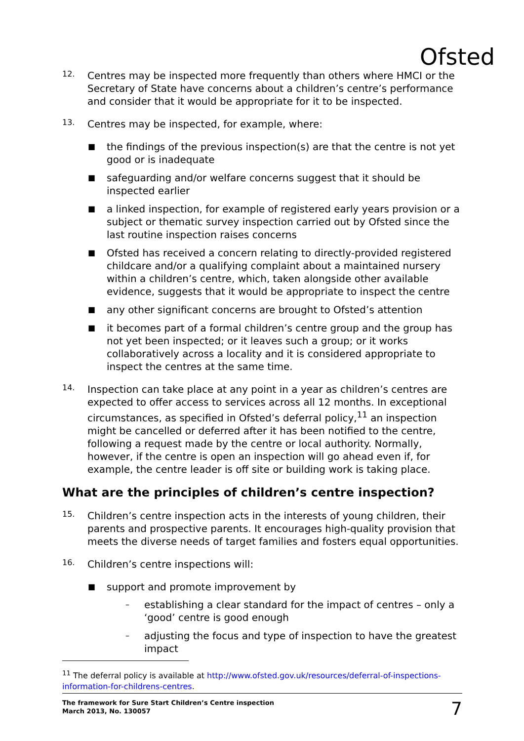Ofsted
12.
Centres may be inspected more frequently than others where HMCI or the Secretary of State have concerns about a children’s centre’s performance and consider that it would be appropriate for it to be inspected.
13.
Centres may be inspected, for example, where:
■ the findings of the previous inspection(s) are that the centre is not yet good or is inadequate
■ safeguarding and/or welfare concerns suggest that it should be inspected earlier
■ a linked inspection, for example of registered early years provision or a subject or thematic survey inspection carried out by Ofsted since the last routine inspection raises concerns
■ Ofsted has received a concern relating to directly-provided registered childcare and/or a qualifying complaint about a maintained nursery within a children’s centre, which, taken alongside other available evidence, suggests that it would be appropriate to inspect the centre
■ any other significant concerns are brought to Ofsted’s attention
■ it becomes part of a formal children’s centre group and the group has not yet been inspected; or it leaves such a group; or it works collaboratively across a locality and it is considered appropriate to inspect the centres at the same time.
14.
Inspection can take place at any point in a year as children’s centres are expected to offer access to services across all 12 months. In exceptional circumstances, as specified in Ofsted’s deferral policy,<sup>11</sup> an inspection might be cancelled or deferred after it has been notified to the centre, following a request made by the centre or local authority. Normally, however, if the centre is open an inspection will go ahead even if, for example, the centre leader is off site or building work is taking place.
What are the principles of children’s centre inspection?
15.
Children’s centre inspection acts in the interests of young children, their parents and prospective parents. It encourages high-quality provision that meets the diverse needs of target families and fosters equal opportunities.
16.
Children’s centre inspections will:
■ support and promote improvement by
– establishing a clear standard for the impact of centres – only a ‘good’ centre is good enough
– adjusting the focus and type of inspection to have the greatest impact
<sup>11</sup> The deferral policy is available at http://www.ofsted.gov.uk/resources/deferral-of-inspections-information-for-childrens-centres.
The framework for Sure Start Children’s Centre inspection
March 2013, No. 130057 7